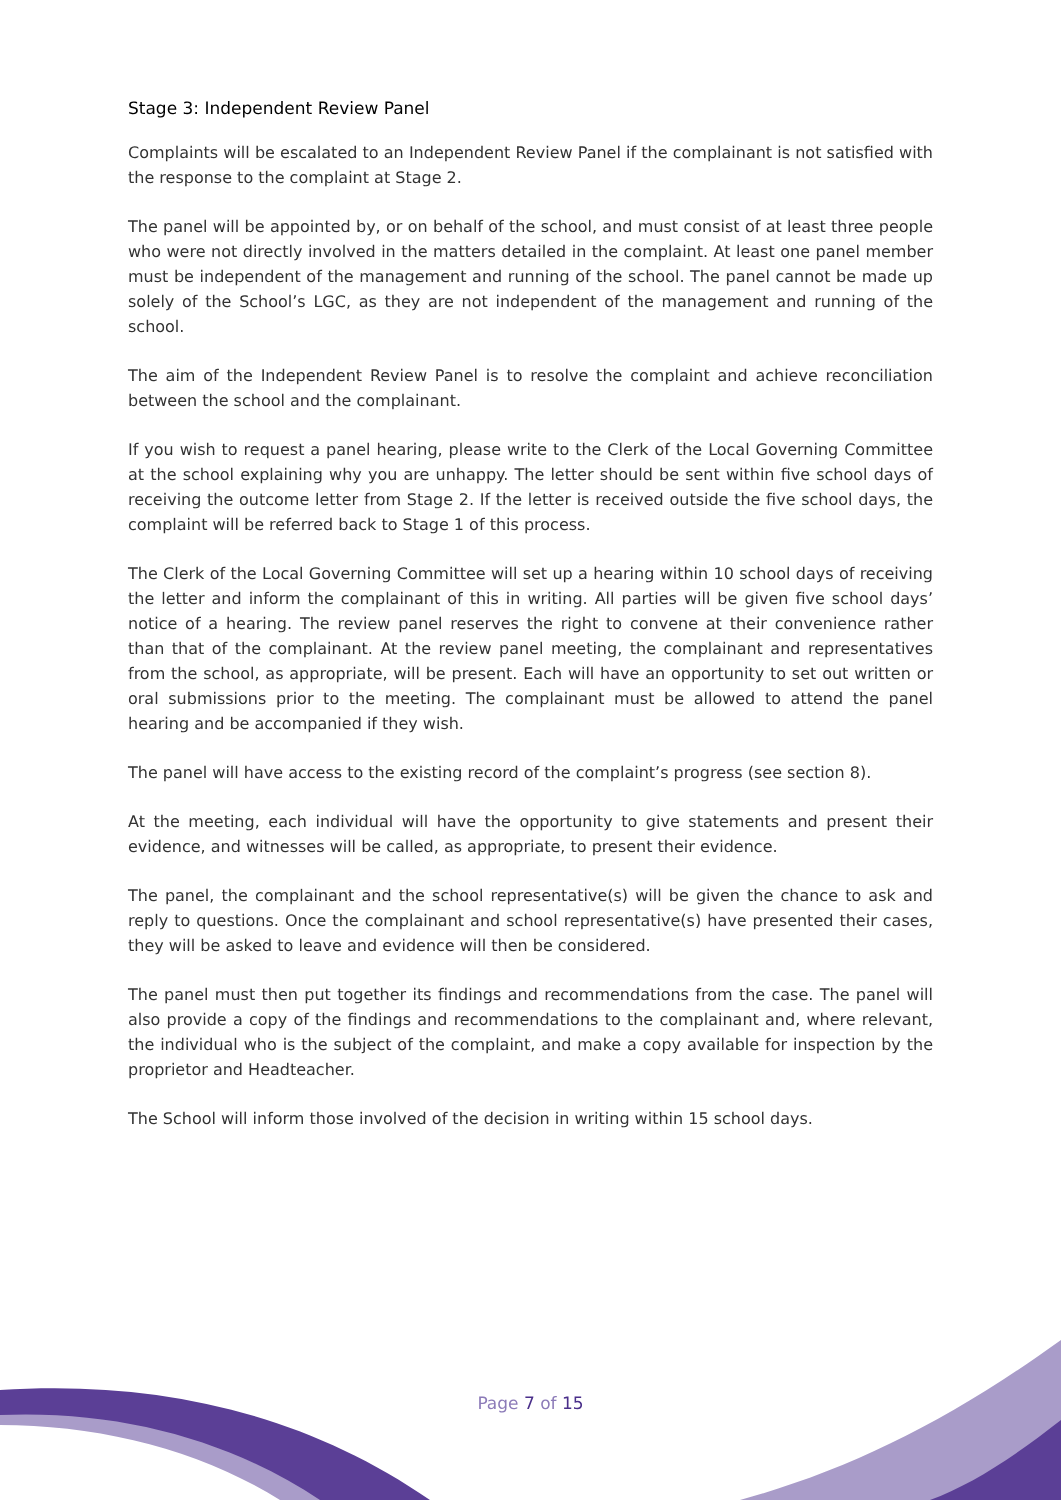Stage 3: Independent Review Panel
Complaints will be escalated to an Independent Review Panel if the complainant is not satisfied with the response to the complaint at Stage 2.
The panel will be appointed by, or on behalf of the school, and must consist of at least three people who were not directly involved in the matters detailed in the complaint. At least one panel member must be independent of the management and running of the school. The panel cannot be made up solely of the School’s LGC, as they are not independent of the management and running of the school.
The aim of the Independent Review Panel is to resolve the complaint and achieve reconciliation between the school and the complainant.
If you wish to request a panel hearing, please write to the Clerk of the Local Governing Committee at the school explaining why you are unhappy. The letter should be sent within five school days of receiving the outcome letter from Stage 2. If the letter is received outside the five school days, the complaint will be referred back to Stage 1 of this process.
The Clerk of the Local Governing Committee will set up a hearing within 10 school days of receiving the letter and inform the complainant of this in writing. All parties will be given five school days’ notice of a hearing. The review panel reserves the right to convene at their convenience rather than that of the complainant. At the review panel meeting, the complainant and representatives from the school, as appropriate, will be present. Each will have an opportunity to set out written or oral submissions prior to the meeting. The complainant must be allowed to attend the panel hearing and be accompanied if they wish.
The panel will have access to the existing record of the complaint’s progress (see section 8).
At the meeting, each individual will have the opportunity to give statements and present their evidence, and witnesses will be called, as appropriate, to present their evidence.
The panel, the complainant and the school representative(s) will be given the chance to ask and reply to questions. Once the complainant and school representative(s) have presented their cases, they will be asked to leave and evidence will then be considered.
The panel must then put together its findings and recommendations from the case. The panel will also provide a copy of the findings and recommendations to the complainant and, where relevant, the individual who is the subject of the complaint, and make a copy available for inspection by the proprietor and Headteacher.
The School will inform those involved of the decision in writing within 15 school days.
Page 7 of 15